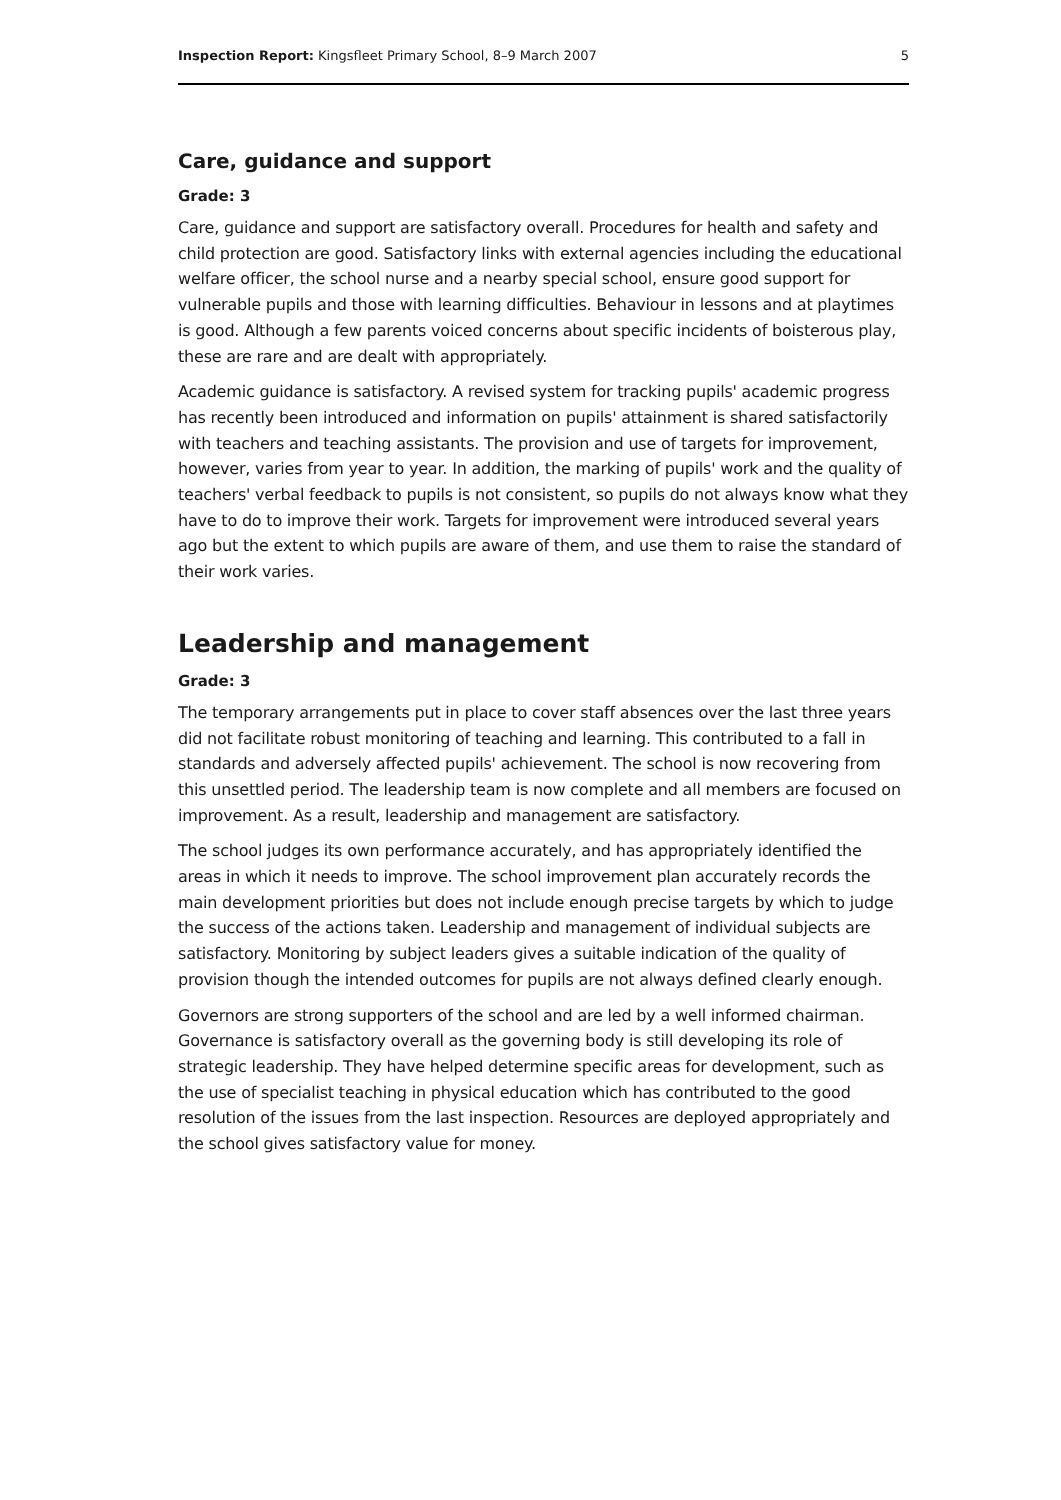Inspection Report: Kingsfleet Primary School, 8–9 March 2007 5
Care, guidance and support
Grade: 3
Care, guidance and support are satisfactory overall. Procedures for health and safety and child protection are good. Satisfactory links with external agencies including the educational welfare officer, the school nurse and a nearby special school, ensure good support for vulnerable pupils and those with learning difficulties. Behaviour in lessons and at playtimes is good. Although a few parents voiced concerns about specific incidents of boisterous play, these are rare and are dealt with appropriately.
Academic guidance is satisfactory. A revised system for tracking pupils' academic progress has recently been introduced and information on pupils' attainment is shared satisfactorily with teachers and teaching assistants. The provision and use of targets for improvement, however, varies from year to year. In addition, the marking of pupils' work and the quality of teachers' verbal feedback to pupils is not consistent, so pupils do not always know what they have to do to improve their work. Targets for improvement were introduced several years ago but the extent to which pupils are aware of them, and use them to raise the standard of their work varies.
Leadership and management
Grade: 3
The temporary arrangements put in place to cover staff absences over the last three years did not facilitate robust monitoring of teaching and learning. This contributed to a fall in standards and adversely affected pupils' achievement. The school is now recovering from this unsettled period. The leadership team is now complete and all members are focused on improvement. As a result, leadership and management are satisfactory.
The school judges its own performance accurately, and has appropriately identified the areas in which it needs to improve. The school improvement plan accurately records the main development priorities but does not include enough precise targets by which to judge the success of the actions taken. Leadership and management of individual subjects are satisfactory. Monitoring by subject leaders gives a suitable indication of the quality of provision though the intended outcomes for pupils are not always defined clearly enough.
Governors are strong supporters of the school and are led by a well informed chairman. Governance is satisfactory overall as the governing body is still developing its role of strategic leadership. They have helped determine specific areas for development, such as the use of specialist teaching in physical education which has contributed to the good resolution of the issues from the last inspection. Resources are deployed appropriately and the school gives satisfactory value for money.